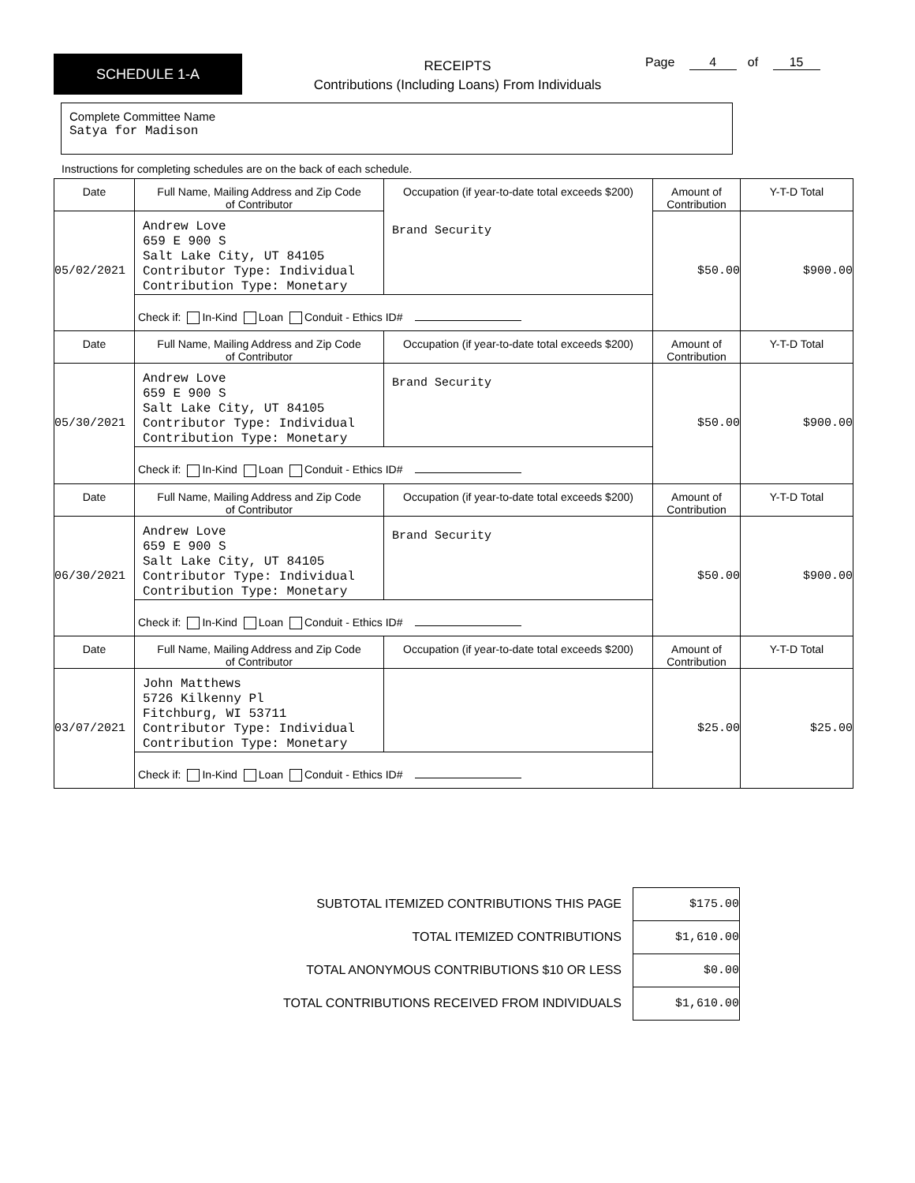SCHEDULE 1-A
RECEIPTS
Contributions (Including Loans) From Individuals
Page 4 of 15
Complete Committee Name
Satya for Madison
Instructions for completing schedules are on the back of each schedule.
| Date | Full Name, Mailing Address and Zip Code of Contributor | Occupation (if year-to-date total exceeds $200) | Amount of Contribution | Y-T-D Total |
| 05/02/2021 | Andrew Love 659 E 900 S Salt Lake City, UT 84105 Contributor Type: Individual Contribution Type: Monetary | Brand Security | $50.00 | $900.00 |
| | Check if: In-Kind Loan Conduit - Ethics ID# | | | |
| Date | Full Name, Mailing Address and Zip Code of Contributor | Occupation (if year-to-date total exceeds $200) | Amount of Contribution | Y-T-D Total |
| 05/30/2021 | Andrew Love 659 E 900 S Salt Lake City, UT 84105 Contributor Type: Individual Contribution Type: Monetary | Brand Security | $50.00 | $900.00 |
| | Check if: In-Kind Loan Conduit - Ethics ID# | | | |
| Date | Full Name, Mailing Address and Zip Code of Contributor | Occupation (if year-to-date total exceeds $200) | Amount of Contribution | Y-T-D Total |
| 06/30/2021 | Andrew Love 659 E 900 S Salt Lake City, UT 84105 Contributor Type: Individual Contribution Type: Monetary | Brand Security | $50.00 | $900.00 |
| | Check if: In-Kind Loan Conduit - Ethics ID# | | | |
| Date | Full Name, Mailing Address and Zip Code of Contributor | Occupation (if year-to-date total exceeds $200) | Amount of Contribution | Y-T-D Total |
| 03/07/2021 | John Matthews 5726 Kilkenny Pl Fitchburg, WI 53711 Contributor Type: Individual Contribution Type: Monetary | | $25.00 | $25.00 |
| | Check if: In-Kind Loan Conduit - Ethics ID# | | | |
SUBTOTAL ITEMIZED CONTRIBUTIONS THIS PAGE $175.00
TOTAL ITEMIZED CONTRIBUTIONS $1,610.00
TOTAL ANONYMOUS CONTRIBUTIONS $10 OR LESS $0.00
TOTAL CONTRIBUTIONS RECEIVED FROM INDIVIDUALS $1,610.00